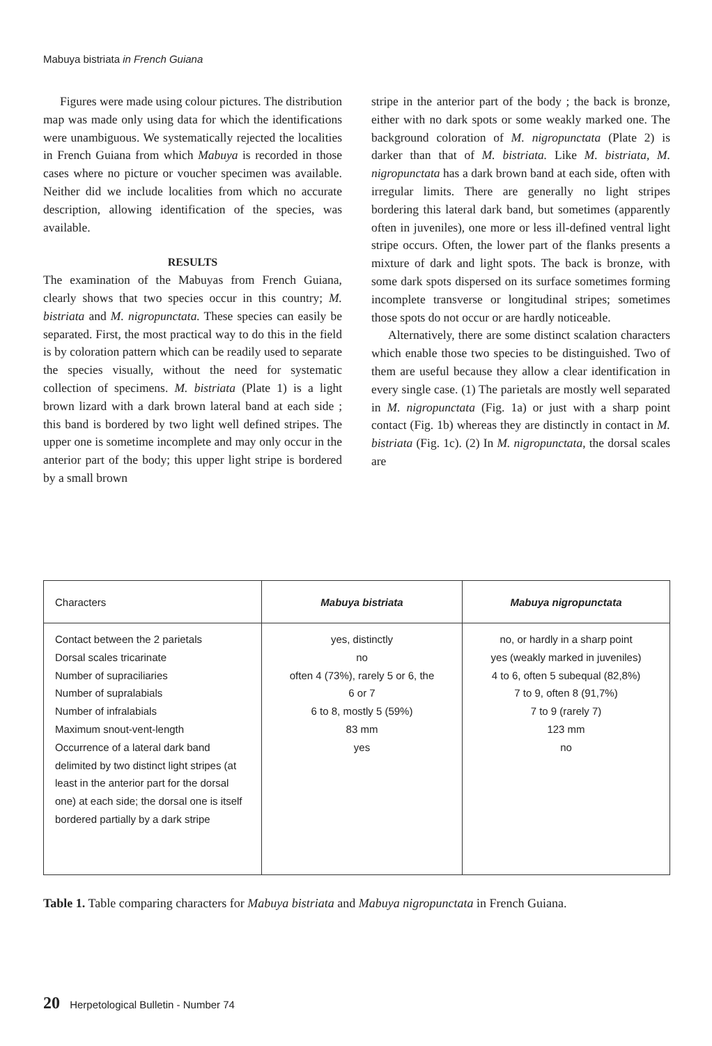Mabuya bistriata in French Guiana
Figures were made using colour pictures. The distribution map was made only using data for which the identifications were unambiguous. We systematically rejected the localities in French Guiana from which Mabuya is recorded in those cases where no picture or voucher specimen was available. Neither did we include localities from which no accurate description, allowing identification of the species, was available.
RESULTS
The examination of the Mabuyas from French Guiana, clearly shows that two species occur in this country; M. bistriata and M. nigropunctata. These species can easily be separated. First, the most practical way to do this in the field is by coloration pattern which can be readily used to separate the species visually, without the need for systematic collection of specimens. M. bistriata (Plate 1) is a light brown lizard with a dark brown lateral band at each side ; this band is bordered by two light well defined stripes. The upper one is sometime incomplete and may only occur in the anterior part of the body; this upper light stripe is bordered by a small brown
stripe in the anterior part of the body ; the back is bronze, either with no dark spots or some weakly marked one. The background coloration of M. nigropunctata (Plate 2) is darker than that of M. bistriata. Like M. bistriata, M. nigropunctata has a dark brown band at each side, often with irregular limits. There are generally no light stripes bordering this lateral dark band, but sometimes (apparently often in juveniles), one more or less ill-defined ventral light stripe occurs. Often, the lower part of the flanks presents a mixture of dark and light spots. The back is bronze, with some dark spots dispersed on its surface sometimes forming incomplete transverse or longitudinal stripes; sometimes those spots do not occur or are hardly noticeable.
Alternatively, there are some distinct scalation characters which enable those two species to be distinguished. Two of them are useful because they allow a clear identification in every single case. (1) The parietals are mostly well separated in M. nigropunctata (Fig. 1a) or just with a sharp point contact (Fig. 1b) whereas they are distinctly in contact in M. bistriata (Fig. 1c). (2) In M. nigropunctata, the dorsal scales are
| Characters | Mabuya bistriata | Mabuya nigropunctata |
| --- | --- | --- |
| Contact between the 2 parietals Dorsal scales tricarinate Number of supraciliaries Number of supralabials Number of infralabials Maximum snout-vent-length Occurrence of a lateral dark band delimited by two distinct light stripes (at least in the anterior part for the dorsal one) at each side; the dorsal one is itself bordered partially by a dark stripe | yes, distinctly no often 4 (73%), rarely 5 or 6, the 6 or 7 6 to 8, mostly 5 (59%) 83 mm yes | no, or hardly in a sharp point yes (weakly marked in juveniles) 4 to 6, often 5 subequal (82,8%) 7 to 9, often 8 (91,7%) 7 to 9 (rarely 7) 123 mm no |
Table 1. Table comparing characters for Mabuya bistriata and Mabuya nigropunctata in French Guiana.
20 Herpetological Bulletin - Number 74